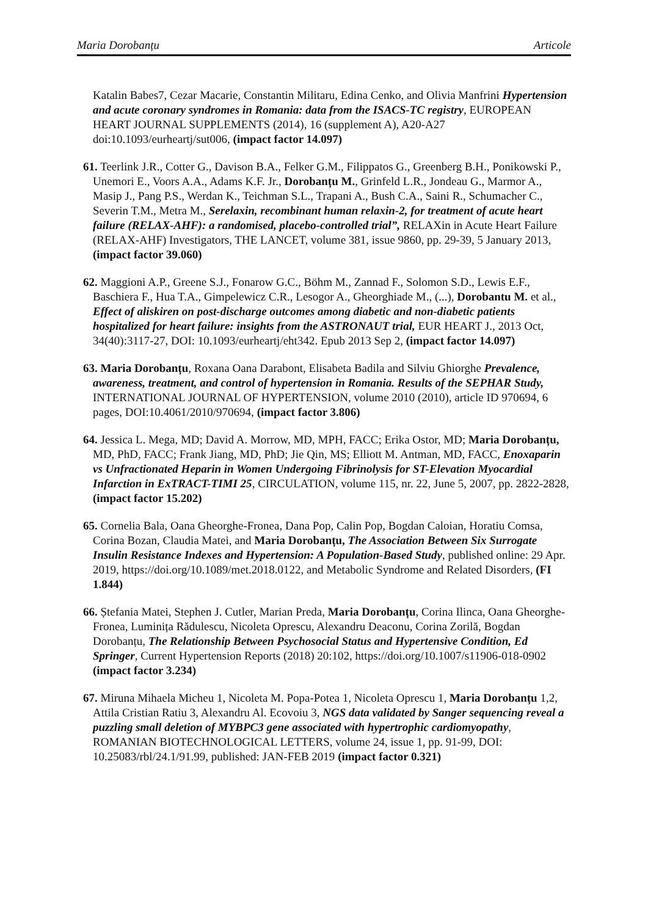Maria Dorobanțu Articole
Katalin Babes7, Cezar Macarie, Constantin Militaru, Edina Cenko, and Olivia Manfrini Hypertension and acute coronary syndromes in Romania: data from the ISACS-TC registry, EUROPEAN HEART JOURNAL SUPPLEMENTS (2014), 16 (supplement A), A20-A27 doi:10.1093/eurheartj/sut006, (impact factor 14.097)
61. Teerlink J.R., Cotter G., Davison B.A., Felker G.M., Filippatos G., Greenberg B.H., Ponikowski P., Unemori E., Voors A.A., Adams K.F. Jr., Dorobanțu M., Grinfeld L.R., Jondeau G., Marmor A., Masip J., Pang P.S., Werdan K., Teichman S.L., Trapani A., Bush C.A., Saini R., Schumacher C., Severin T.M., Metra M., Serelaxin, recombinant human relaxin-2, for treatment of acute heart failure (RELAX-AHF): a randomised, placebo-controlled trial”, RELAXin in Acute Heart Failure (RELAX-AHF) Investigators, THE LANCET, volume 381, issue 9860, pp. 29-39, 5 January 2013, (impact factor 39.060)
62. Maggioni A.P., Greene S.J., Fonarow G.C., Böhm M., Zannad F., Solomon S.D., Lewis E.F., Baschiera F., Hua T.A., Gimpelewicz C.R., Lesogor A., Gheorghiade M., (...), Dorobantu M. et al., Effect of aliskiren on post-discharge outcomes among diabetic and non-diabetic patients hospitalized for heart failure: insights from the ASTRONAUT trial, EUR HEART J., 2013 Oct, 34(40):3117-27, DOI: 10.1093/eurheartj/eht342. Epub 2013 Sep 2, (impact factor 14.097)
63. Maria Dorobanțu, Roxana Oana Darabont, Elisabeta Badila and Silviu Ghiorghe Prevalence, awareness, treatment, and control of hypertension in Romania. Results of the SEPHAR Study, INTERNATIONAL JOURNAL OF HYPERTENSION, volume 2010 (2010), article ID 970694, 6 pages, DOI:10.4061/2010/970694, (impact factor 3.806)
64. Jessica L. Mega, MD; David A. Morrow, MD, MPH, FACC; Erika Ostor, MD; Maria Dorobanțu, MD, PhD, FACC; Frank Jiang, MD, PhD; Jie Qin, MS; Elliott M. Antman, MD, FACC, Enoxaparin vs Unfractionated Heparin in Women Undergoing Fibrinolysis for ST-Elevation Myocardial Infarction in ExTRACT-TIMI 25, CIRCULATION, volume 115, nr. 22, June 5, 2007, pp. 2822-2828, (impact factor 15.202)
65. Cornelia Bala, Oana Gheorghe-Fronea, Dana Pop, Calin Pop, Bogdan Caloian, Horatiu Comsa, Corina Bozan, Claudia Matei, and Maria Dorobanțu, The Association Between Six Surrogate Insulin Resistance Indexes and Hypertension: A Population-Based Study, published online: 29 Apr. 2019, https://doi.org/10.1089/met.2018.0122, and Metabolic Syndrome and Related Disorders, (FI 1.844)
66. Ștefania Matei, Stephen J. Cutler, Marian Preda, Maria Dorobanțu, Corina Ilinca, Oana Gheorghe-Fronea, Luminița Rădulescu, Nicoleta Oprescu, Alexandru Deaconu, Corina Zorilă, Bogdan Dorobanțu, The Relationship Between Psychosocial Status and Hypertensive Condition, Ed Springer, Current Hypertension Reports (2018) 20:102, https://doi.org/10.1007/s11906-018-0902 (impact factor 3.234)
67. Miruna Mihaela Micheu 1, Nicoleta M. Popa-Potea 1, Nicoleta Oprescu 1, Maria Dorobanțu 1,2, Attila Cristian Ratiu 3, Alexandru Al. Ecovoiu 3, NGS data validated by Sanger sequencing reveal a puzzling small deletion of MYBPC3 gene associated with hypertrophic cardiomyopathy, ROMANIAN BIOTECHNOLOGICAL LETTERS, volume 24, issue 1, pp. 91-99, DOI: 10.25083/rbl/24.1/91.99, published: JAN-FEB 2019 (impact factor 0.321)